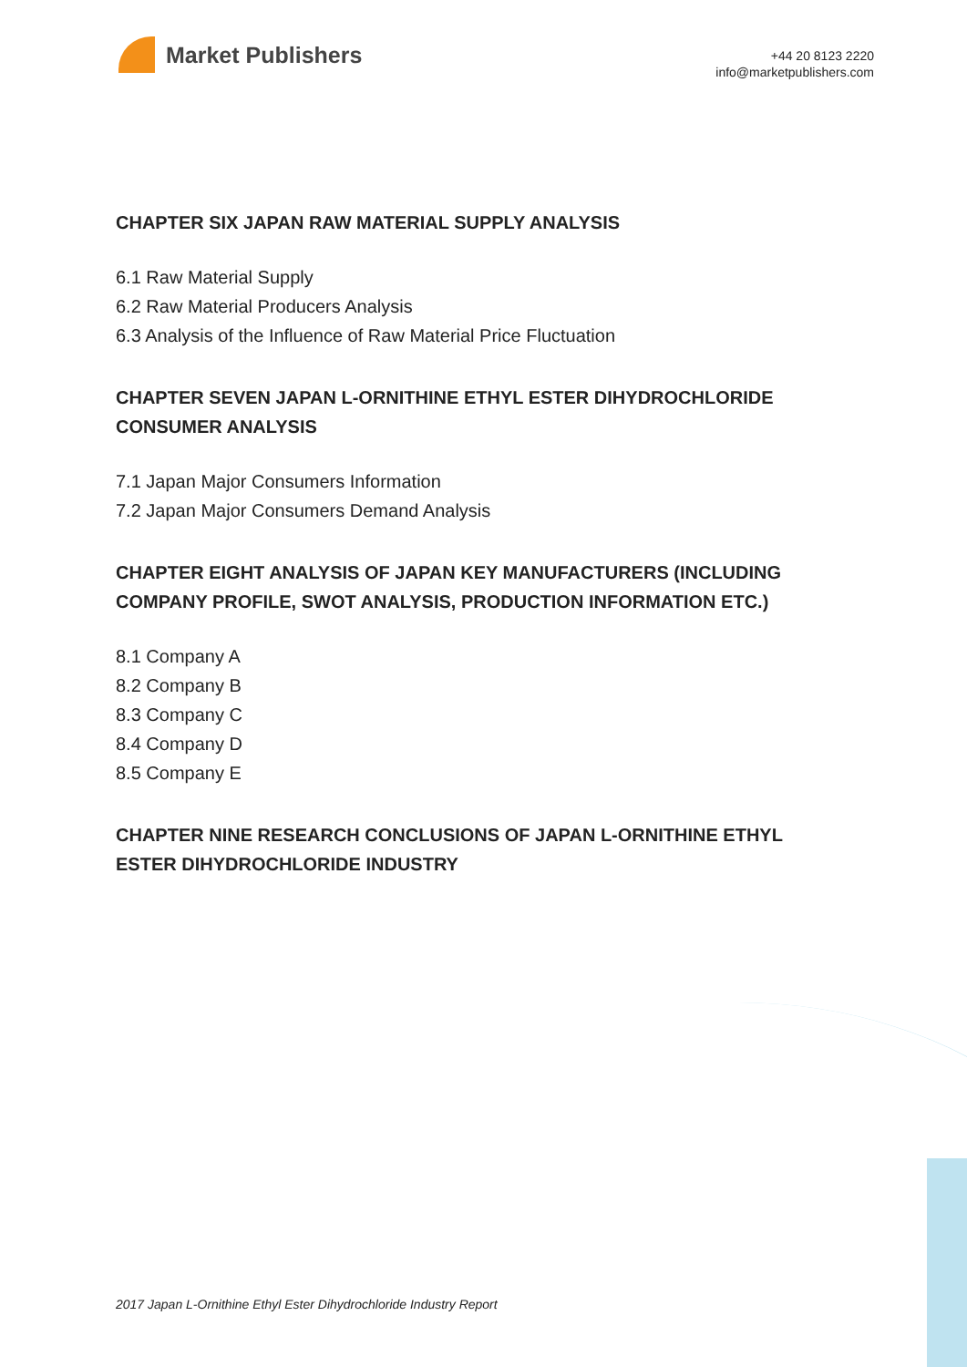Market Publishers
+44 20 8123 2220
info@marketpublishers.com
CHAPTER SIX JAPAN RAW MATERIAL SUPPLY ANALYSIS
6.1 Raw Material Supply
6.2 Raw Material Producers Analysis
6.3 Analysis of the Influence of Raw Material Price Fluctuation
CHAPTER SEVEN JAPAN L-ORNITHINE ETHYL ESTER DIHYDROCHLORIDE CONSUMER ANALYSIS
7.1 Japan Major Consumers Information
7.2 Japan Major Consumers Demand Analysis
CHAPTER EIGHT ANALYSIS OF JAPAN KEY MANUFACTURERS (INCLUDING COMPANY PROFILE, SWOT ANALYSIS, PRODUCTION INFORMATION ETC.)
8.1 Company A
8.2 Company B
8.3 Company C
8.4 Company D
8.5 Company E
CHAPTER NINE RESEARCH CONCLUSIONS OF JAPAN L-ORNITHINE ETHYL ESTER DIHYDROCHLORIDE INDUSTRY
2017 Japan L-Ornithine Ethyl Ester Dihydrochloride Industry Report